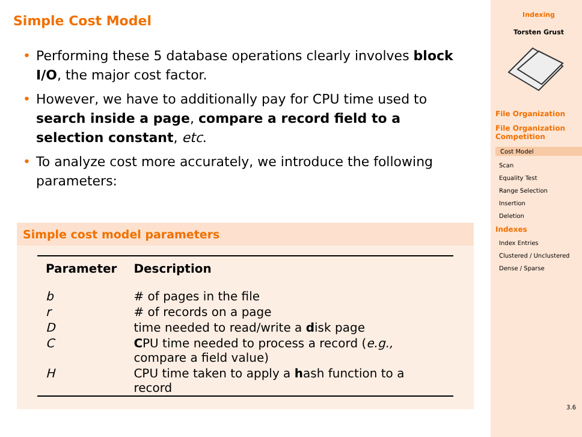Simple Cost Model
• Performing these 5 database operations clearly involves block I/O, the major cost factor.
• However, we have to additionally pay for CPU time used to search inside a page, compare a record field to a selection constant, etc.
• To analyze cost more accurately, we introduce the following parameters:
Simple cost model parameters
| Parameter | Description |
| --- | --- |
| b | # of pages in the file |
| r | # of records on a page |
| D | time needed to read/write a d isk page |
| C | C PU time needed to process a record ( e.g., compare a field value) |
| H | CPU time taken to apply a h ash function to a record |
Indexing
Torsten Grust
File Organization
File Organization Competition
Cost Model
Scan
Equality Test
Range Selection
Insertion
Deletion
Indexes
Index Entries
Clustered / Unclustered
Dense / Sparse
3.6